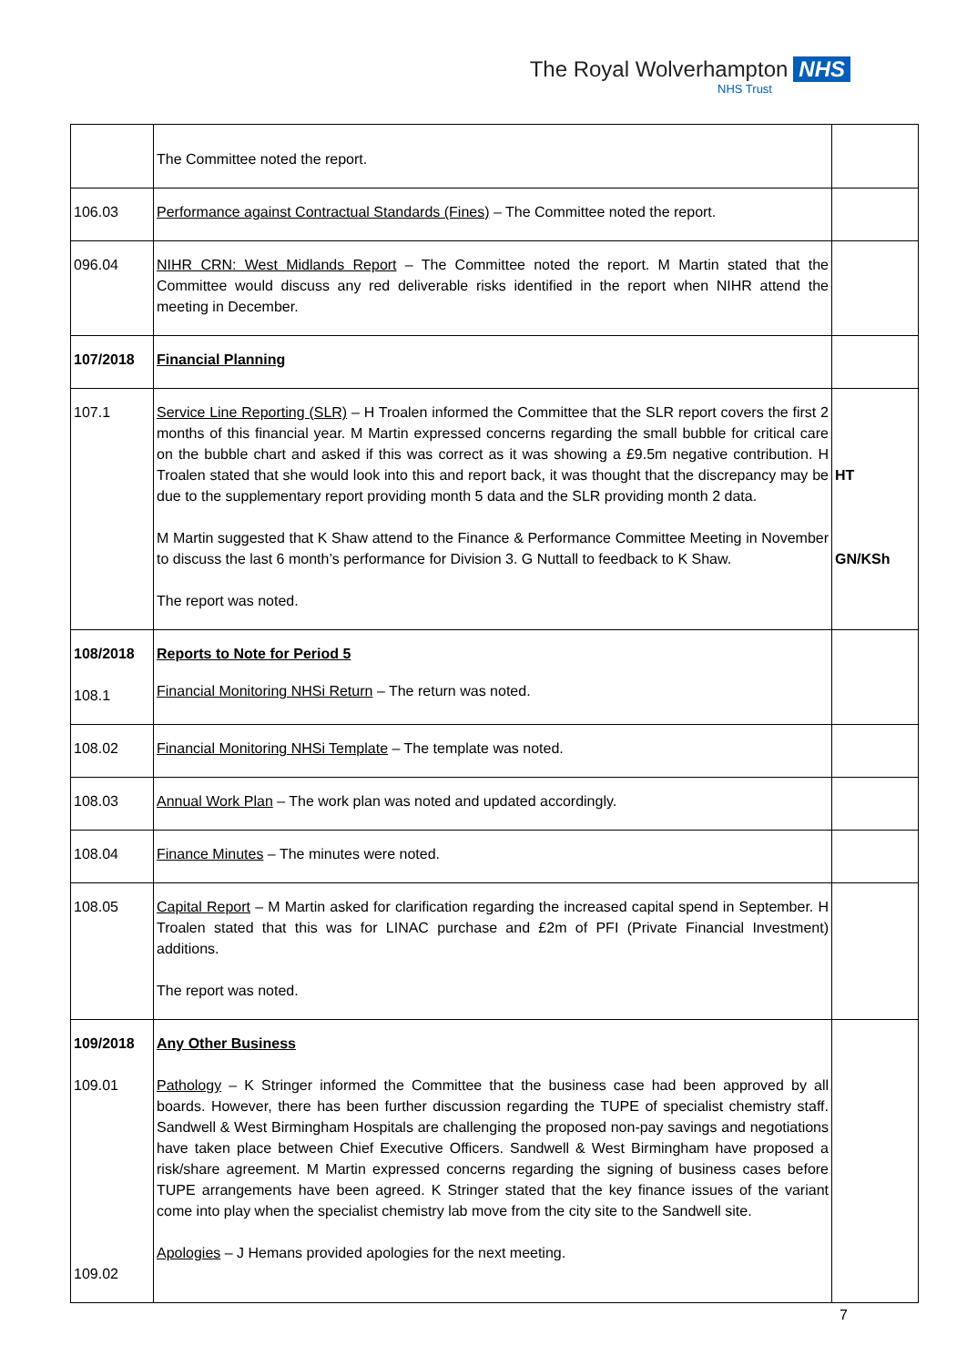The Royal Wolverhampton NHS
NHS Trust
| | The Committee noted the report. | |
| 106.03 | Performance against Contractual Standards (Fines) – The Committee noted the report. | |
| 096.04 | NIHR CRN: West Midlands Report – The Committee noted the report. M Martin stated that the Committee would discuss any red deliverable risks identified in the report when NIHR attend the meeting in December. | |
| 107/2018 | Financial Planning | |
| 107.1 | Service Line Reporting (SLR) – H Troalen informed the Committee that the SLR report covers the first 2 months of this financial year. M Martin expressed concerns regarding the small bubble for critical care on the bubble chart and asked if this was correct as it was showing a £9.5m negative contribution. H Troalen stated that she would look into this and report back, it was thought that the discrepancy may be due to the supplementary report providing month 5 data and the SLR providing month 2 data. M Martin suggested that K Shaw attend to the Finance & Performance Committee Meeting in November to discuss the last 6 month’s performance for Division 3. G Nuttall to feedback to K Shaw. The report was noted. | HT GN/KSh |
| 108/2018 108.1 | Reports to Note for Period 5 Financial Monitoring NHSi Return – The return was noted. | |
| 108.02 | Financial Monitoring NHSi Template – The template was noted. | |
| 108.03 | Annual Work Plan – The work plan was noted and updated accordingly. | |
| 108.04 | Finance Minutes – The minutes were noted. | |
| 108.05 | Capital Report – M Martin asked for clarification regarding the increased capital spend in September. H Troalen stated that this was for LINAC purchase and £2m of PFI (Private Financial Investment) additions. The report was noted. | |
| 109/2018 109.01 109.02 | Any Other Business Pathology – K Stringer informed the Committee that the business case had been approved by all boards. However, there has been further discussion regarding the TUPE of specialist chemistry staff. Sandwell & West Birmingham Hospitals are challenging the proposed non-pay savings and negotiations have taken place between Chief Executive Officers. Sandwell & West Birmingham have proposed a risk/share agreement. M Martin expressed concerns regarding the signing of business cases before TUPE arrangements have been agreed. K Stringer stated that the key finance issues of the variant come into play when the specialist chemistry lab move from the city site to the Sandwell site. Apologies – J Hemans provided apologies for the next meeting. | |
7